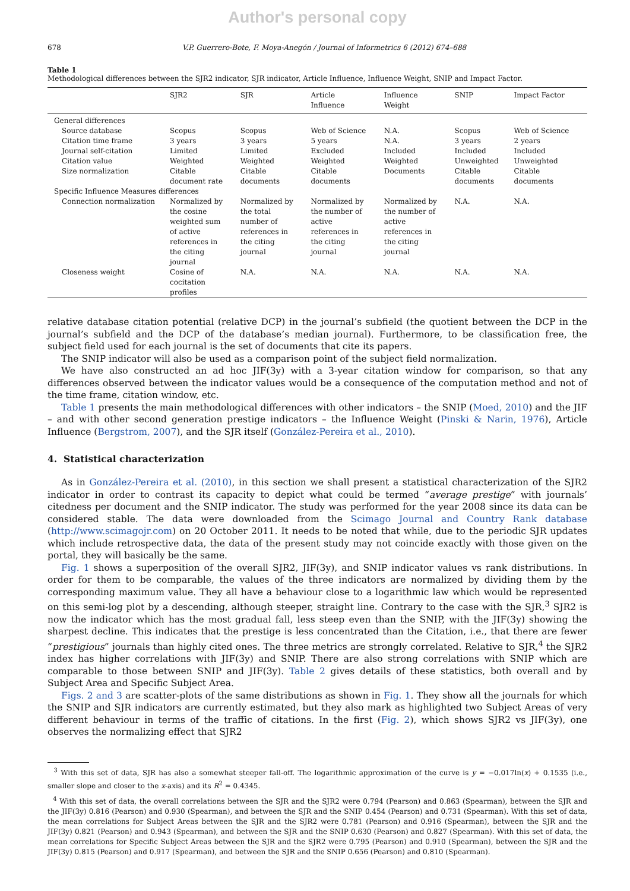Author's personal copy
678 V.P. Guerrero-Bote, F. Moya-Anegón / Journal of Informetrics 6 (2012) 674–688
Table 1
Methodological differences between the SJR2 indicator, SJR indicator, Article Influence, Influence Weight, SNIP and Impact Factor.
| | SJR2 | SJR | Article Influence | Influence Weight | SNIP | Impact Factor |
| --- | --- | --- | --- | --- | --- | --- |
| General differences | | | | | | |
| Source database | Scopus | Scopus | Web of Science | N.A. | Scopus | Web of Science |
| Citation time frame | 3 years | 3 years | 5 years | N.A. | 3 years | 2 years |
| Journal self-citation | Limited | Limited | Excluded | Included | Included | Included |
| Citation value | Weighted | Weighted | Weighted | Weighted | Unweighted | Unweighted |
| Size normalization | Citable document rate | Citable documents | Citable documents | Documents | Citable documents | Citable documents |
| Specific Influence Measures differences | | | | | | |
| Connection normalization | Normalized by the cosine weighted sum of active references in the citing journal | Normalized by the total number of references in the citing journal | Normalized by the number of active references in the citing journal | Normalized by the number of active references in the citing journal | N.A. | N.A. |
| Closeness weight | Cosine of cocitation profiles | N.A. | N.A. | N.A. | N.A. | N.A. |
relative database citation potential (relative DCP) in the journal’s subfield (the quotient between the DCP in the journal’s subfield and the DCP of the database’s median journal). Furthermore, to be classification free, the subject field used for each journal is the set of documents that cite its papers.
The SNIP indicator will also be used as a comparison point of the subject field normalization.
We have also constructed an ad hoc JIF(3y) with a 3-year citation window for comparison, so that any differences observed between the indicator values would be a consequence of the computation method and not of the time frame, citation window, etc.
Table 1 presents the main methodological differences with other indicators – the SNIP (Moed, 2010) and the JIF – and with other second generation prestige indicators – the Influence Weight (Pinski & Narin, 1976), Article Influence (Bergstrom, 2007), and the SJR itself (González-Pereira et al., 2010).
4. Statistical characterization
As in González-Pereira et al. (2010), in this section we shall present a statistical characterization of the SJR2 indicator in order to contrast its capacity to depict what could be termed “average prestige” with journals’ citedness per document and the SNIP indicator. The study was performed for the year 2008 since its data can be considered stable. The data were downloaded from the Scimago Journal and Country Rank database (http://www.scimagojr.com) on 20 October 2011. It needs to be noted that while, due to the periodic SJR updates which include retrospective data, the data of the present study may not coincide exactly with those given on the portal, they will basically be the same.
Fig. 1 shows a superposition of the overall SJR2, JIF(3y), and SNIP indicator values vs rank distributions. In order for them to be comparable, the values of the three indicators are normalized by dividing them by the corresponding maximum value. They all have a behaviour close to a logarithmic law which would be represented on this semi-log plot by a descending, although steeper, straight line. Contrary to the case with the SJR,<sup>3</sup> SJR2 is now the indicator which has the most gradual fall, less steep even than the SNIP, with the JIF(3y) showing the sharpest decline. This indicates that the prestige is less concentrated than the Citation, i.e., that there are fewer “prestigious” journals than highly cited ones. The three metrics are strongly correlated. Relative to SJR,<sup>4</sup> the SJR2 index has higher correlations with JIF(3y) and SNIP. There are also strong correlations with SNIP which are comparable to those between SNIP and JIF(3y). Table 2 gives details of these statistics, both overall and by Subject Area and Specific Subject Area.
Figs. 2 and 3 are scatter-plots of the same distributions as shown in Fig. 1. They show all the journals for which the SNIP and SJR indicators are currently estimated, but they also mark as highlighted two Subject Areas of very different behaviour in terms of the traffic of citations. In the first (Fig. 2), which shows SJR2 vs JIF(3y), one observes the normalizing effect that SJR2
<sup>3</sup> With this set of data, SJR has also a somewhat steeper fall-off. The logarithmic approximation of the curve is y = −0.017ln(x) + 0.1535 (i.e., smaller slope and closer to the x-axis) and its R<sup>2</sup> = 0.4345.
<sup>4</sup> With this set of data, the overall correlations between the SJR and the SJR2 were 0.794 (Pearson) and 0.863 (Spearman), between the SJR and the JIF(3y) 0.816 (Pearson) and 0.930 (Spearman), and between the SJR and the SNIP 0.454 (Pearson) and 0.731 (Spearman). With this set of data, the mean correlations for Subject Areas between the SJR and the SJR2 were 0.781 (Pearson) and 0.916 (Spearman), between the SJR and the JIF(3y) 0.821 (Pearson) and 0.943 (Spearman), and between the SJR and the SNIP 0.630 (Pearson) and 0.827 (Spearman). With this set of data, the mean correlations for Specific Subject Areas between the SJR and the SJR2 were 0.795 (Pearson) and 0.910 (Spearman), between the SJR and the JIF(3y) 0.815 (Pearson) and 0.917 (Spearman), and between the SJR and the SNIP 0.656 (Pearson) and 0.810 (Spearman).